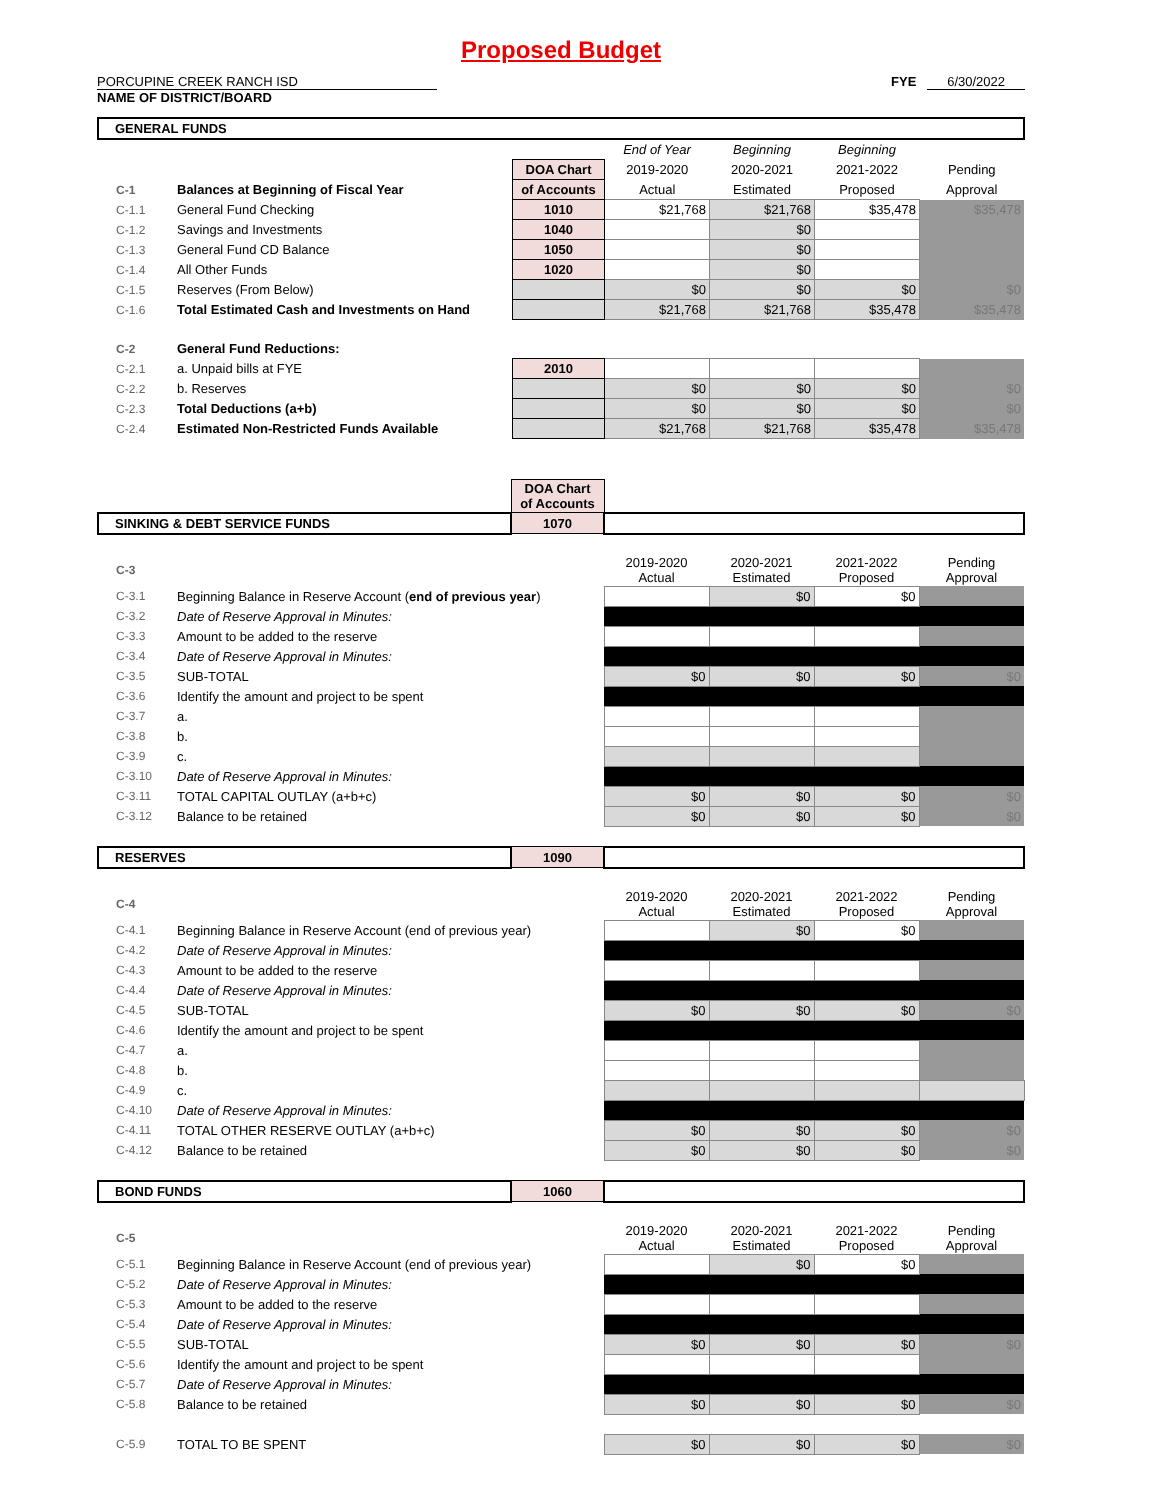Proposed Budget
PORCUPINE CREEK RANCH ISD
NAME OF DISTRICT/BOARD
FYE 6/30/2022
| GENERAL FUNDS | | | | | | |
| | | | End of Year | Beginning | Beginning | |
| | | DOA Chart | 2019-2020 | 2020-2021 | 2021-2022 | Pending |
| C-1 | Balances at Beginning of Fiscal Year | of Accounts | Actual | Estimated | Proposed | Approval |
| C-1.1 | General Fund Checking | 1010 | $21,768 | $21,768 | $35,478 | $35,478 |
| C-1.2 | Savings and Investments | 1040 | | $0 | | |
| C-1.3 | General Fund CD Balance | 1050 | | $0 | | |
| C-1.4 | All Other Funds | 1020 | | $0 | | |
| C-1.5 | Reserves (From Below) | | $0 | $0 | $0 | $0 |
| C-1.6 | Total Estimated Cash and Investments on Hand | | $21,768 | $21,768 | $35,478 | $35,478 |
| C-2 | General Fund Reductions: | | | | | |
| C-2.1 | a. Unpaid bills at FYE | 2010 | | | | |
| C-2.2 | b. Reserves | | $0 | $0 | $0 | $0 |
| C-2.3 | Total Deductions (a+b) | | $0 | $0 | $0 | $0 |
| C-2.4 | Estimated Non-Restricted Funds Available | | $21,768 | $21,768 | $35,478 | $35,478 |
| | | DOA Chart of Accounts | | | | |
| SINKING & DEBT SERVICE FUNDS | | 1070 | | | | |
| C-3 | | | 2019-2020 Actual | 2020-2021 Estimated | 2021-2022 Proposed | Pending Approval |
| C-3.1 | Beginning Balance in Reserve Account ( end of previous year ) | | | $0 | $0 | |
| C-3.2 | Date of Reserve Approval in Minutes: | | | | | |
| C-3.3 | Amount to be added to the reserve | | | | | |
| C-3.4 | Date of Reserve Approval in Minutes: | | | | | |
| C-3.5 | SUB-TOTAL | | $0 | $0 | $0 | $0 |
| C-3.6 | Identify the amount and project to be spent | | | | | |
| C-3.7 | a. | | | | | |
| C-3.8 | b. | | | | | |
| C-3.9 | c. | | | | | |
| C-3.10 | Date of Reserve Approval in Minutes: | | | | | |
| C-3.11 | TOTAL CAPITAL OUTLAY (a+b+c) | | $0 | $0 | $0 | $0 |
| C-3.12 | Balance to be retained | | $0 | $0 | $0 | $0 |
| RESERVES | | 1090 | | | | |
| C-4 | | | 2019-2020 Actual | 2020-2021 Estimated | 2021-2022 Proposed | Pending Approval |
| C-4.1 | Beginning Balance in Reserve Account (end of previous year) | | | $0 | $0 | |
| C-4.2 | Date of Reserve Approval in Minutes: | | | | | |
| C-4.3 | Amount to be added to the reserve | | | | | |
| C-4.4 | Date of Reserve Approval in Minutes: | | | | | |
| C-4.5 | SUB-TOTAL | | $0 | $0 | $0 | $0 |
| C-4.6 | Identify the amount and project to be spent | | | | | |
| C-4.7 | a. | | | | | |
| C-4.8 | b. | | | | | |
| C-4.9 | c. | | | | | |
| C-4.10 | Date of Reserve Approval in Minutes: | | | | | |
| C-4.11 | TOTAL OTHER RESERVE OUTLAY (a+b+c) | | $0 | $0 | $0 | $0 |
| C-4.12 | Balance to be retained | | $0 | $0 | $0 | $0 |
| BOND FUNDS | | 1060 | | | | |
| C-5 | | | 2019-2020 Actual | 2020-2021 Estimated | 2021-2022 Proposed | Pending Approval |
| C-5.1 | Beginning Balance in Reserve Account (end of previous year) | | | $0 | $0 | |
| C-5.2 | Date of Reserve Approval in Minutes: | | | | | |
| C-5.3 | Amount to be added to the reserve | | | | | |
| C-5.4 | Date of Reserve Approval in Minutes: | | | | | |
| C-5.5 | SUB-TOTAL | | $0 | $0 | $0 | $0 |
| C-5.6 | Identify the amount and project to be spent | | | | | |
| C-5.7 | Date of Reserve Approval in Minutes: | | | | | |
| C-5.8 | Balance to be retained | | $0 | $0 | $0 | $0 |
| C-5.9 | TOTAL TO BE SPENT | | $0 | $0 | $0 | $0 |